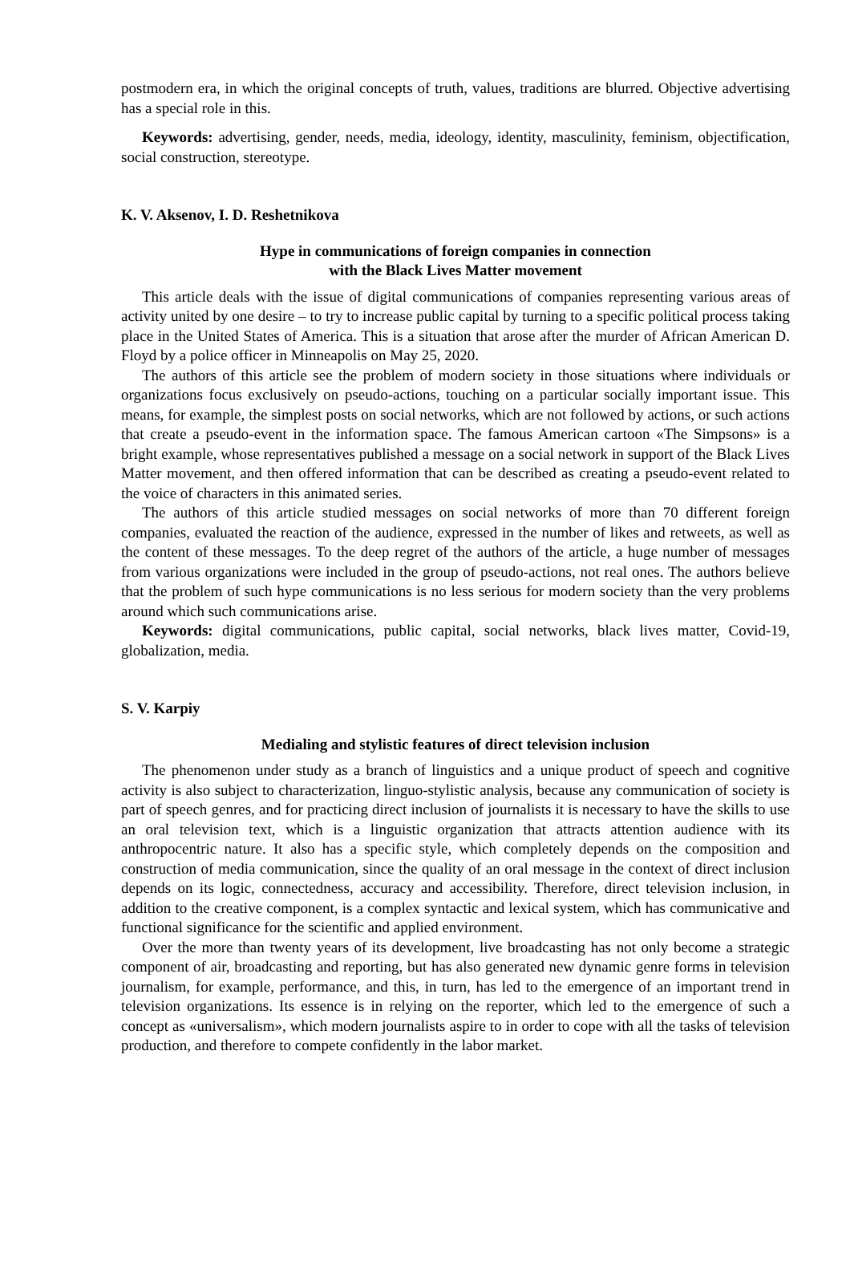postmodern era, in which the original concepts of truth, values, traditions are blurred. Objective advertising has a special role in this.
Keywords: advertising, gender, needs, media, ideology, identity, masculinity, feminism, objectification, social construction, stereotype.
K. V. Aksenov, I. D. Reshetnikova
Hype in communications of foreign companies in connection
with the Black Lives Matter movement
This article deals with the issue of digital communications of companies representing various areas of activity united by one desire – to try to increase public capital by turning to a specific political process taking place in the United States of America. This is a situation that arose after the murder of African American D. Floyd by a police officer in Minneapolis on May 25, 2020.
The authors of this article see the problem of modern society in those situations where individuals or organizations focus exclusively on pseudo-actions, touching on a particular socially important issue. This means, for example, the simplest posts on social networks, which are not followed by actions, or such actions that create a pseudo-event in the information space. The famous American cartoon «The Simpsons» is a bright example, whose representatives published a message on a social network in support of the Black Lives Matter movement, and then offered information that can be described as creating a pseudo-event related to the voice of characters in this animated series.
The authors of this article studied messages on social networks of more than 70 different foreign companies, evaluated the reaction of the audience, expressed in the number of likes and retweets, as well as the content of these messages. To the deep regret of the authors of the article, a huge number of messages from various organizations were included in the group of pseudo-actions, not real ones. The authors believe that the problem of such hype communications is no less serious for modern society than the very problems around which such communications arise.
Keywords: digital communications, public capital, social networks, black lives matter, Covid-19, globalization, media.
S. V. Karpiy
Medialing and stylistic features of direct television inclusion
The phenomenon under study as a branch of linguistics and a unique product of speech and cognitive activity is also subject to characterization, linguo-stylistic analysis, because any communication of society is part of speech genres, and for practicing direct inclusion of journalists it is necessary to have the skills to use an oral television text, which is a linguistic organization that attracts attention audience with its anthropocentric nature. It also has a specific style, which completely depends on the composition and construction of media communication, since the quality of an oral message in the context of direct inclusion depends on its logic, connectedness, accuracy and accessibility. Therefore, direct television inclusion, in addition to the creative component, is a complex syntactic and lexical system, which has communicative and functional significance for the scientific and applied environment.
Over the more than twenty years of its development, live broadcasting has not only become a strategic component of air, broadcasting and reporting, but has also generated new dynamic genre forms in television journalism, for example, performance, and this, in turn, has led to the emergence of an important trend in television organizations. Its essence is in relying on the reporter, which led to the emergence of such a concept as «universalism», which modern journalists aspire to in order to cope with all the tasks of television production, and therefore to compete confidently in the labor market.